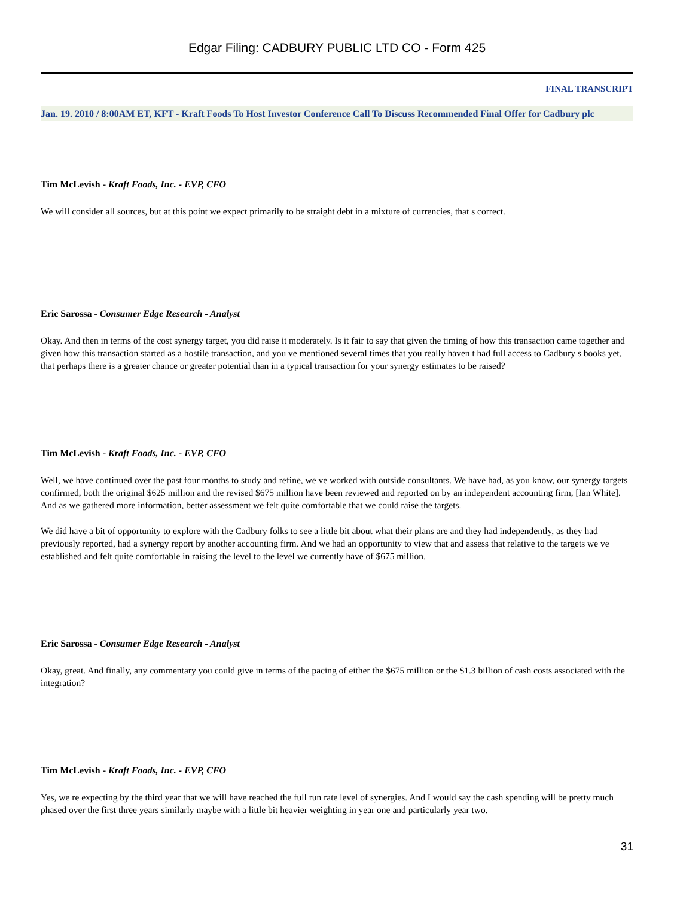Edgar Filing: CADBURY PUBLIC LTD CO - Form 425
FINAL TRANSCRIPT
Jan. 19. 2010 / 8:00AM ET, KFT - Kraft Foods To Host Investor Conference Call To Discuss Recommended Final Offer for Cadbury plc
Tim McLevish - Kraft Foods, Inc. - EVP, CFO
We will consider all sources, but at this point we expect primarily to be straight debt in a mixture of currencies, that s correct.
Eric Sarossa - Consumer Edge Research - Analyst
Okay. And then in terms of the cost synergy target, you did raise it moderately. Is it fair to say that given the timing of how this transaction came together and given how this transaction started as a hostile transaction, and you ve mentioned several times that you really haven t had full access to Cadbury s books yet, that perhaps there is a greater chance or greater potential than in a typical transaction for your synergy estimates to be raised?
Tim McLevish - Kraft Foods, Inc. - EVP, CFO
Well, we have continued over the past four months to study and refine, we ve worked with outside consultants. We have had, as you know, our synergy targets confirmed, both the original $625 million and the revised $675 million have been reviewed and reported on by an independent accounting firm, [Ian White]. And as we gathered more information, better assessment we felt quite comfortable that we could raise the targets.
We did have a bit of opportunity to explore with the Cadbury folks to see a little bit about what their plans are and they had independently, as they had previously reported, had a synergy report by another accounting firm. And we had an opportunity to view that and assess that relative to the targets we ve established and felt quite comfortable in raising the level to the level we currently have of $675 million.
Eric Sarossa - Consumer Edge Research - Analyst
Okay, great. And finally, any commentary you could give in terms of the pacing of either the $675 million or the $1.3 billion of cash costs associated with the integration?
Tim McLevish - Kraft Foods, Inc. - EVP, CFO
Yes, we re expecting by the third year that we will have reached the full run rate level of synergies. And I would say the cash spending will be pretty much phased over the first three years similarly maybe with a little bit heavier weighting in year one and particularly year two.
31